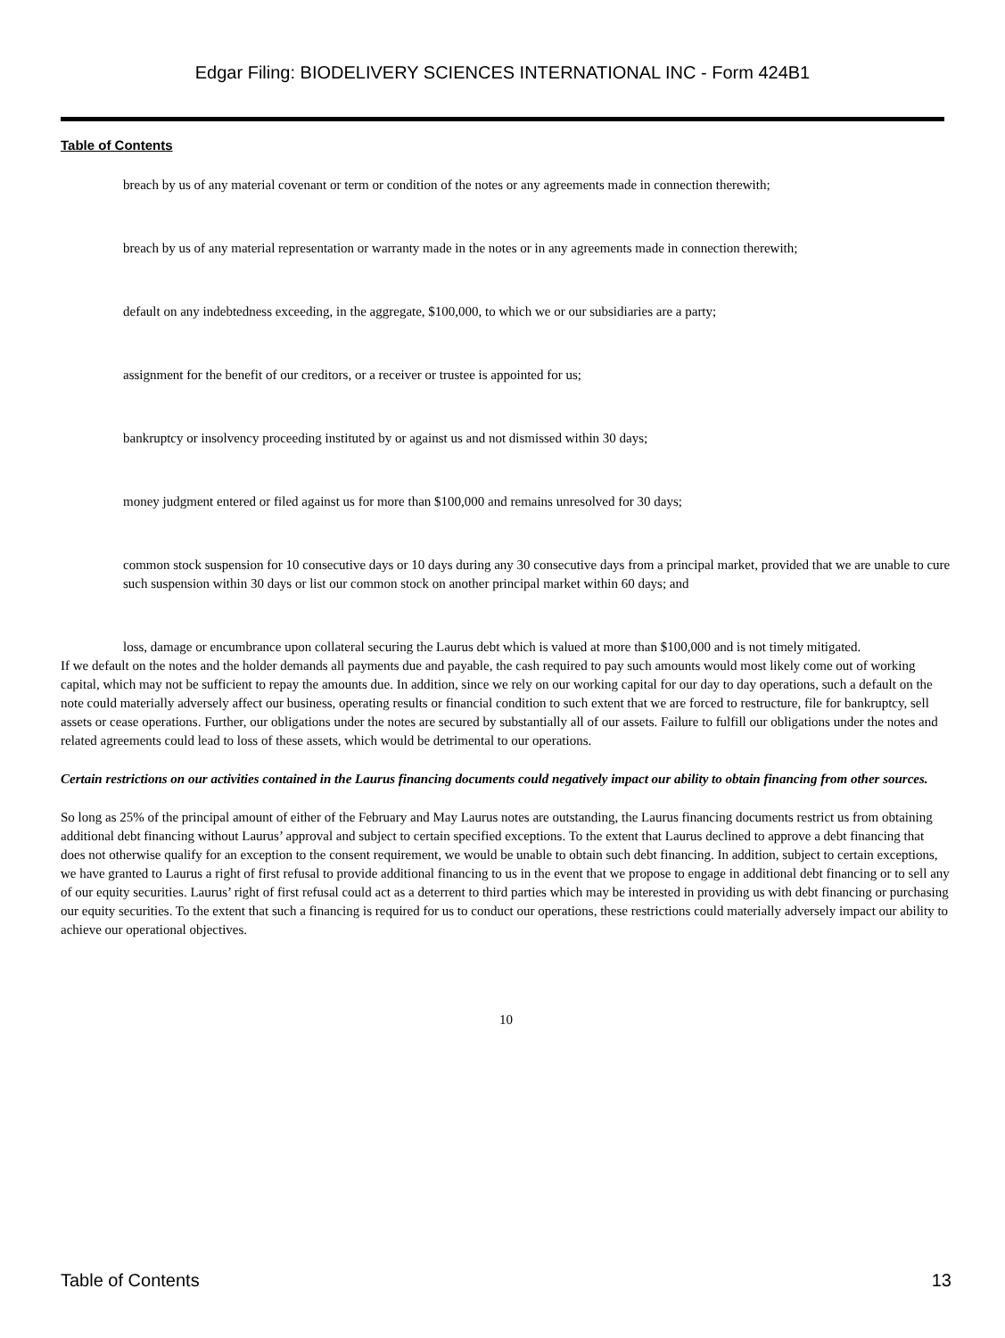Edgar Filing: BIODELIVERY SCIENCES INTERNATIONAL INC - Form 424B1
Table of Contents
breach by us of any material covenant or term or condition of the notes or any agreements made in connection therewith;
breach by us of any material representation or warranty made in the notes or in any agreements made in connection therewith;
default on any indebtedness exceeding, in the aggregate, $100,000, to which we or our subsidiaries are a party;
assignment for the benefit of our creditors, or a receiver or trustee is appointed for us;
bankruptcy or insolvency proceeding instituted by or against us and not dismissed within 30 days;
money judgment entered or filed against us for more than $100,000 and remains unresolved for 30 days;
common stock suspension for 10 consecutive days or 10 days during any 30 consecutive days from a principal market, provided that we are unable to cure such suspension within 30 days or list our common stock on another principal market within 60 days; and
loss, damage or encumbrance upon collateral securing the Laurus debt which is valued at more than $100,000 and is not timely mitigated.
If we default on the notes and the holder demands all payments due and payable, the cash required to pay such amounts would most likely come out of working capital, which may not be sufficient to repay the amounts due. In addition, since we rely on our working capital for our day to day operations, such a default on the note could materially adversely affect our business, operating results or financial condition to such extent that we are forced to restructure, file for bankruptcy, sell assets or cease operations. Further, our obligations under the notes are secured by substantially all of our assets. Failure to fulfill our obligations under the notes and related agreements could lead to loss of these assets, which would be detrimental to our operations.
Certain restrictions on our activities contained in the Laurus financing documents could negatively impact our ability to obtain financing from other sources.
So long as 25% of the principal amount of either of the February and May Laurus notes are outstanding, the Laurus financing documents restrict us from obtaining additional debt financing without Laurus’ approval and subject to certain specified exceptions. To the extent that Laurus declined to approve a debt financing that does not otherwise qualify for an exception to the consent requirement, we would be unable to obtain such debt financing. In addition, subject to certain exceptions, we have granted to Laurus a right of first refusal to provide additional financing to us in the event that we propose to engage in additional debt financing or to sell any of our equity securities. Laurus’ right of first refusal could act as a deterrent to third parties which may be interested in providing us with debt financing or purchasing our equity securities. To the extent that such a financing is required for us to conduct our operations, these restrictions could materially adversely impact our ability to achieve our operational objectives.
10
Table of Contents 13